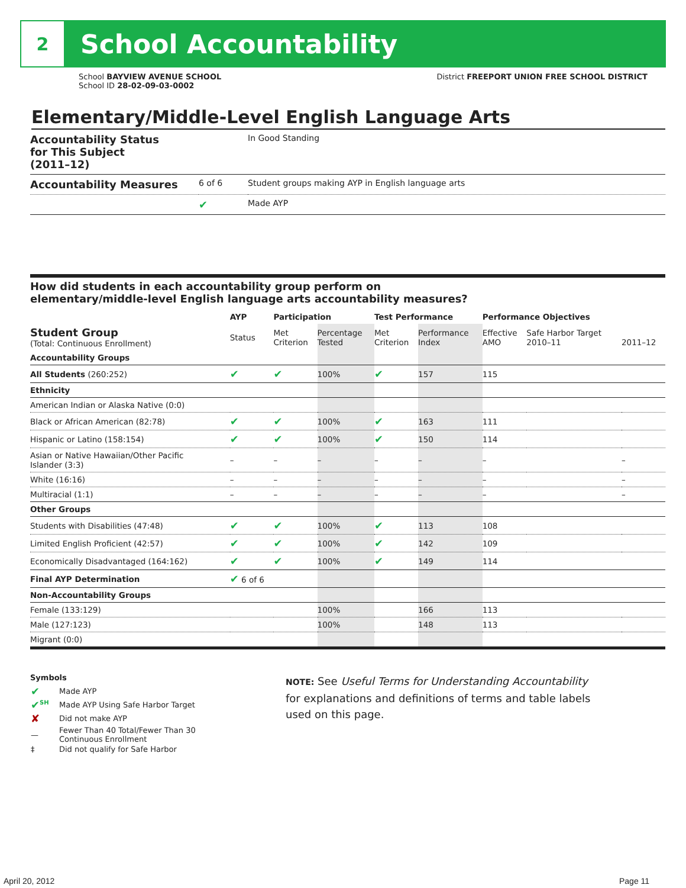2
School Accountability
School BAYVIEW AVENUE SCHOOL
School ID 28-02-09-03-0002
District FREEPORT UNION FREE SCHOOL DISTRICT
Elementary/Middle-Level English Language Arts
| Accountability Status for This Subject (2011–12) | | In Good Standing |
| Accountability Measures | 6 of 6 | Student groups making AYP in English language arts |
| | ✔ | Made AYP |
How did students in each accountability group perform on
elementary/middle-level English language arts accountability measures?
| | AYP | Participation | | Test Performance | | Performance Objectives | | |
| --- | --- | --- | --- | --- | --- | --- | --- | --- |
| Student Group (Total: Continuous Enrollment) | Status | Met Criterion | Percentage Tested | Met Criterion | Performance Index | Effective AMO | Safe Harbor Target 2010–11 | 2011–12 |
| Accountability Groups | | | | | | | | |
| All Students (260:252) | ✔ | ✔ | 100% | ✔ | 157 | 115 | | |
| Ethnicity | | | | | | | | |
| American Indian or Alaska Native (0:0) | | | | | | | | |
| Black or African American (82:78) | ✔ | ✔ | 100% | ✔ | 163 | 111 | | |
| Hispanic or Latino (158:154) | ✔ | ✔ | 100% | ✔ | 150 | 114 | | |
| Asian or Native Hawaiian/Other Pacific Islander (3:3) | – | – | – | – | – | – | | – |
| White (16:16) | – | – | – | – | – | – | | – |
| Multiracial (1:1) | – | – | – | – | – | – | | – |
| Other Groups | | | | | | | | |
| Students with Disabilities (47:48) | ✔ | ✔ | 100% | ✔ | 113 | 108 | | |
| Limited English Proficient (42:57) | ✔ | ✔ | 100% | ✔ | 142 | 109 | | |
| Economically Disadvantaged (164:162) | ✔ | ✔ | 100% | ✔ | 149 | 114 | | |
| Final AYP Determination | ✔ 6 of 6 | | | | | | | |
| Non-Accountability Groups | | | | | | | | |
| Female (133:129) | | | 100% | | 166 | 113 | | |
| Male (127:123) | | | 100% | | 148 | 113 | | |
| Migrant (0:0) | | | | | | | | |
Symbols
| ✔ | Made AYP |
| ✔<sup>SH</sup> | Made AYP Using Safe Harbor Target |
| ✘ | Did not make AYP |
| — | Fewer Than 40 Total/Fewer Than 30 Continuous Enrollment |
| ‡ | Did not qualify for Safe Harbor |
NOTE: See Useful Terms for Understanding Accountability
for explanations and definitions of terms and table labels
used on this page.
April 20, 2012 Page 11